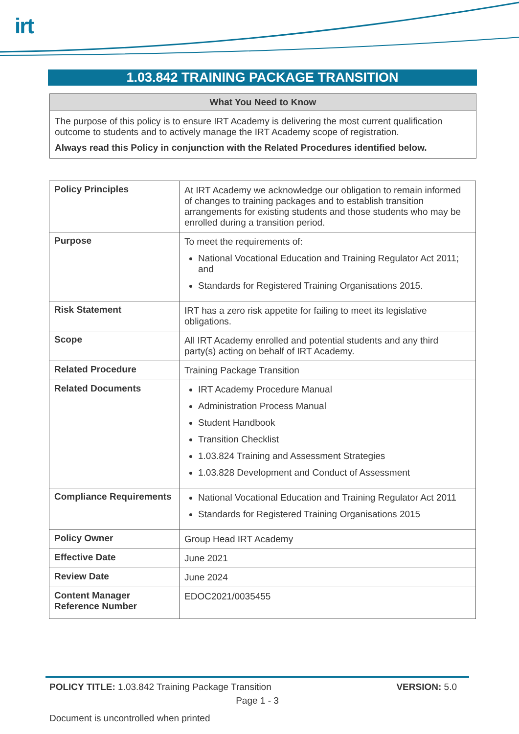irt
1.03.842 TRAINING PACKAGE TRANSITION
What You Need to Know
The purpose of this policy is to ensure IRT Academy is delivering the most current qualification outcome to students and to actively manage the IRT Academy scope of registration.
Always read this Policy in conjunction with the Related Procedures identified below.
| Policy Principles | At IRT Academy we acknowledge our obligation to remain informed of changes to training packages and to establish transition arrangements for existing students and those students who may be enrolled during a transition period. |
| Purpose | To meet the requirements of: National Vocational Education and Training Regulator Act 2011; and Standards for Registered Training Organisations 2015. |
| Risk Statement | IRT has a zero risk appetite for failing to meet its legislative obligations. |
| Scope | All IRT Academy enrolled and potential students and any third party(s) acting on behalf of IRT Academy. |
| Related Procedure | Training Package Transition |
| Related Documents | IRT Academy Procedure Manual Administration Process Manual Student Handbook Transition Checklist 1.03.824 Training and Assessment Strategies 1.03.828 Development and Conduct of Assessment |
| Compliance Requirements | National Vocational Education and Training Regulator Act 2011 Standards for Registered Training Organisations 2015 |
| Policy Owner | Group Head IRT Academy |
| Effective Date | June 2021 |
| Review Date | June 2024 |
| Content Manager Reference Number | EDOC2021/0035455 |
POLICY TITLE: 1.03.842 Training Package Transition VERSION: 5.0
Page 1 - 3
Document is uncontrolled when printed